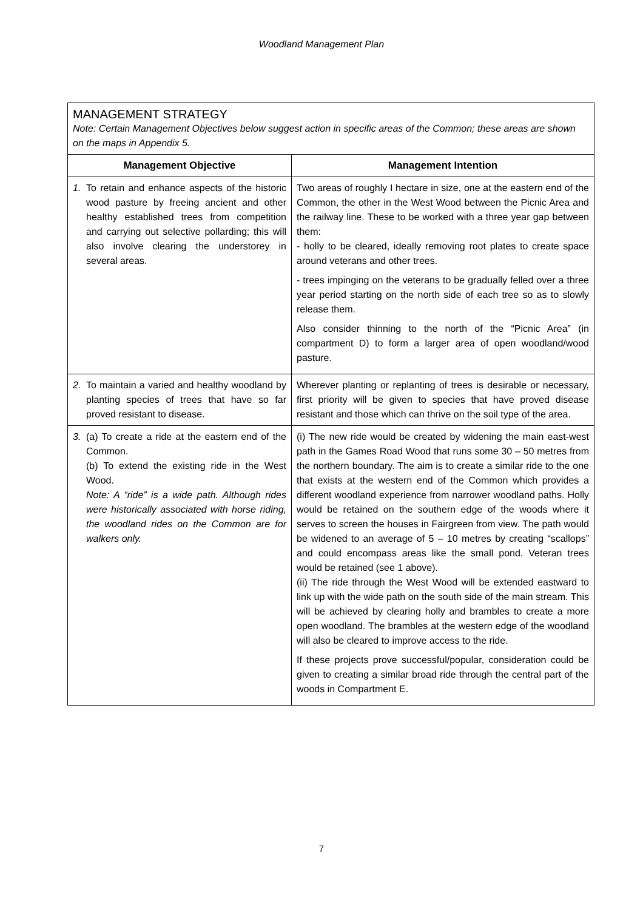Woodland Management Plan
| MANAGEMENT STRATEGY Note: Certain Management Objectives below suggest action in specific areas of the Common; these areas are shown on the maps in Appendix 5. | | |
| Management Objective | | Management Intention |
| 1. | To retain and enhance aspects of the historic wood pasture by freeing ancient and other healthy established trees from competition and carrying out selective pollarding; this will also involve clearing the understorey in several areas. | Two areas of roughly I hectare in size, one at the eastern end of the Common, the other in the West Wood between the Picnic Area and the railway line. These to be worked with a three year gap between them: - holly to be cleared, ideally removing root plates to create space around veterans and other trees. - trees impinging on the veterans to be gradually felled over a three year period starting on the north side of each tree so as to slowly release them. Also consider thinning to the north of the “Picnic Area” (in compartment D) to form a larger area of open woodland/wood pasture. |
| 2. | To maintain a varied and healthy woodland by planting species of trees that have so far proved resistant to disease. | Wherever planting or replanting of trees is desirable or necessary, first priority will be given to species that have proved disease resistant and those which can thrive on the soil type of the area. |
| 3. | (a) To create a ride at the eastern end of the Common. (b) To extend the existing ride in the West Wood. Note: A “ride” is a wide path. Although rides were historically associated with horse riding, the woodland rides on the Common are for walkers only. | (i) The new ride would be created by widening the main east-west path in the Games Road Wood that runs some 30 – 50 metres from the northern boundary. The aim is to create a similar ride to the one that exists at the western end of the Common which provides a different woodland experience from narrower woodland paths. Holly would be retained on the southern edge of the woods where it serves to screen the houses in Fairgreen from view. The path would be widened to an average of 5 – 10 metres by creating “scallops” and could encompass areas like the small pond. Veteran trees would be retained (see 1 above). (ii) The ride through the West Wood will be extended eastward to link up with the wide path on the south side of the main stream. This will be achieved by clearing holly and brambles to create a more open woodland. The brambles at the western edge of the woodland will also be cleared to improve access to the ride. If these projects prove successful/popular, consideration could be given to creating a similar broad ride through the central part of the woods in Compartment E. |
7